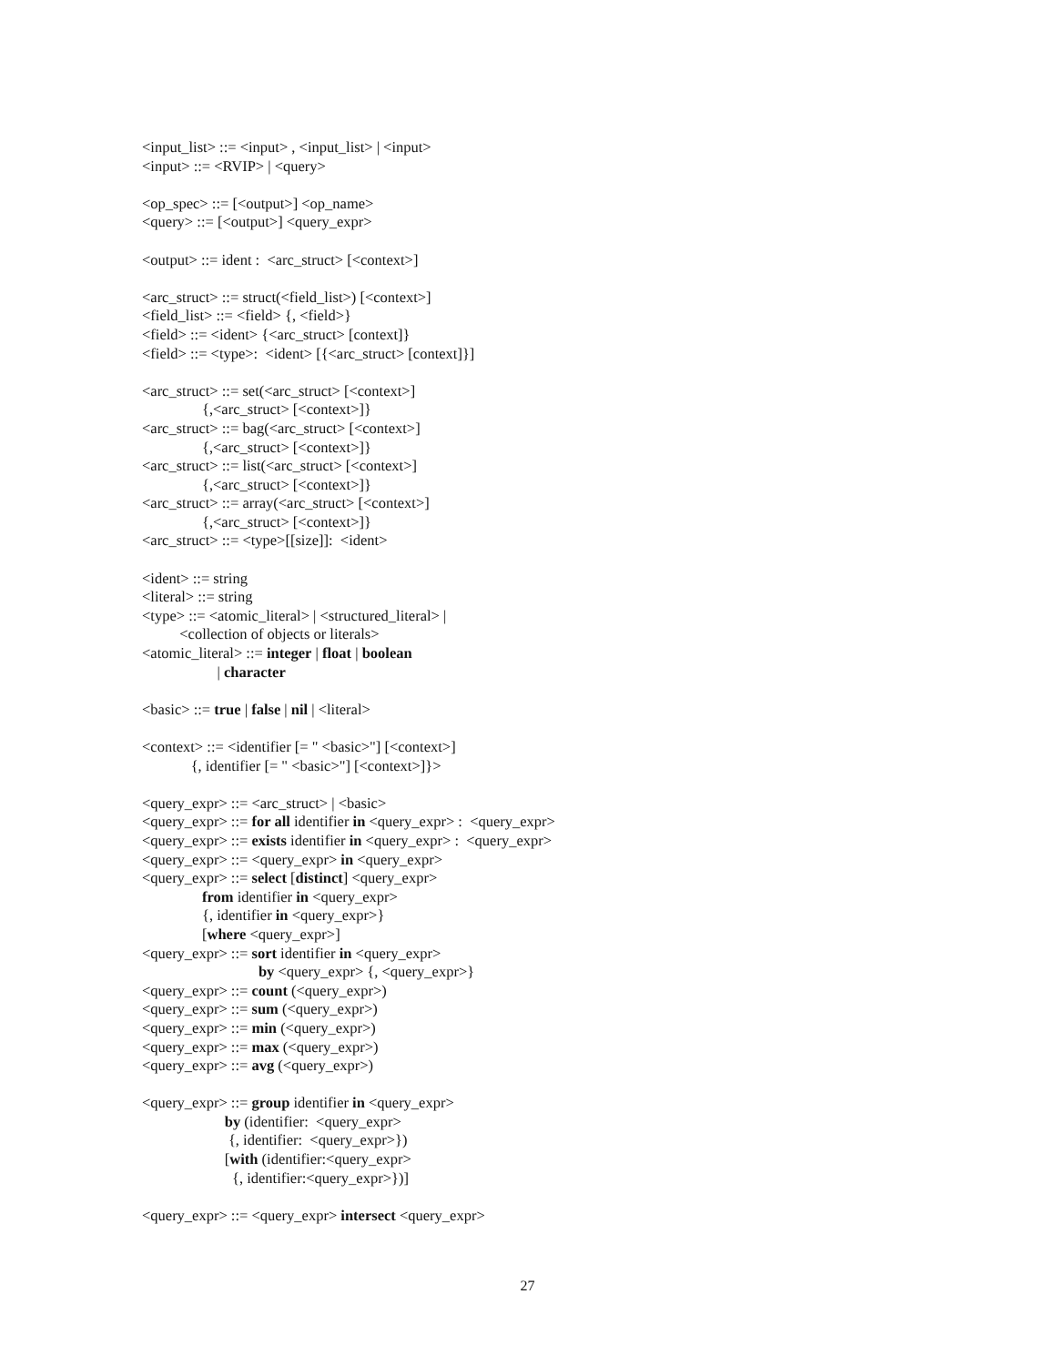<input_list> ::= <input> , <input_list> | <input>
<input> ::= <RVIP> | <query>

<op_spec> ::= [<output>] <op_name>
<query> ::= [<output>] <query_expr>

<output> ::= ident :  <arc_struct> [<context>]

<arc_struct> ::= struct(<field_list>) [<context>]
<field_list> ::= <field> {, <field>}
<field> ::= <ident> {<arc_struct> [context]}
<field> ::= <type>:  <ident> [{<arc_struct> [context]}]

<arc_struct> ::= set(<arc_struct> [<context>]
                {,<arc_struct> [<context>]}
<arc_struct> ::= bag(<arc_struct> [<context>]
                {,<arc_struct> [<context>]}
<arc_struct> ::= list(<arc_struct> [<context>]
                {,<arc_struct> [<context>]}
<arc_struct> ::= array(<arc_struct> [<context>]
                {,<arc_struct> [<context>]}
<arc_struct> ::= <type>[[size]]:  <ident>

<ident> ::= string
<literal> ::= string
<type> ::= <atomic_literal> | <structured_literal> |
          <collection of objects or literals>
<atomic_literal> ::= integer | float | boolean
                    | character

<basic> ::= true | false | nil | <literal>

<context> ::= <identifier [= " <basic>"] [<context>]
             {, identifier [= " <basic>"] [<context>]}>

<query_expr> ::= <arc_struct> | <basic>
<query_expr> ::= for all identifier in <query_expr> :  <query_expr>
<query_expr> ::= exists identifier in <query_expr> :  <query_expr>
<query_expr> ::= <query_expr> in <query_expr>
<query_expr> ::= select [distinct] <query_expr>
                from identifier in <query_expr>
                {, identifier in <query_expr>}
                [where <query_expr>]
<query_expr> ::= sort identifier in <query_expr>
                               by <query_expr> {, <query_expr>}
<query_expr> ::= count (<query_expr>)
<query_expr> ::= sum (<query_expr>)
<query_expr> ::= min (<query_expr>)
<query_expr> ::= max (<query_expr>)
<query_expr> ::= avg (<query_expr>)

<query_expr> ::= group identifier in <query_expr>
                      by (identifier:  <query_expr>
                       {, identifier:  <query_expr>})
                      [with (identifier:<query_expr>
                        {, identifier:<query_expr>})]

<query_expr> ::= <query_expr> intersect <query_expr>
27